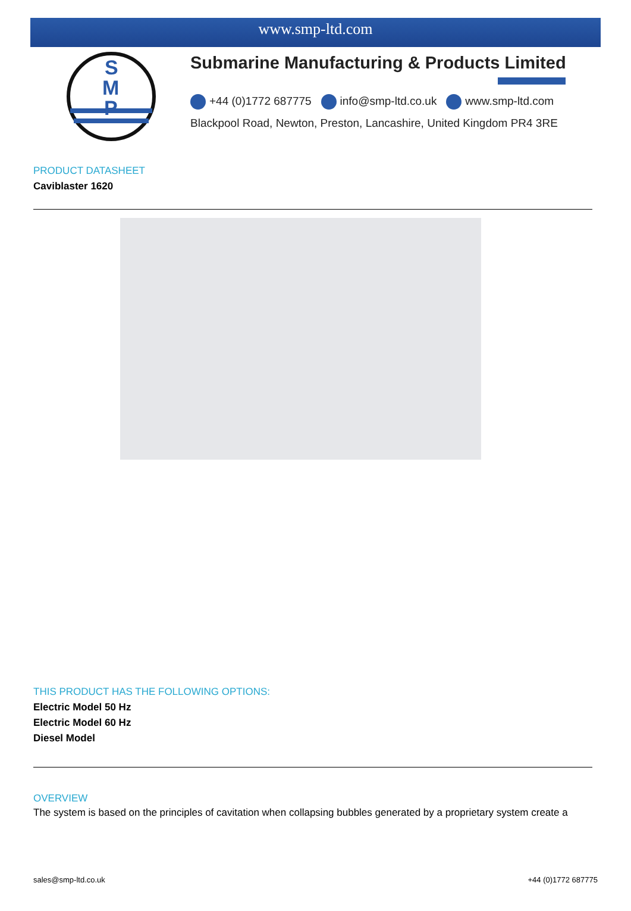www.smp-ltd.com
S
M
P
Submarine Manufacturing & Products Limited
+44 (0)1772 687775 info@smp-ltd.co.uk www.smp-ltd.com
Blackpool Road, Newton, Preston, Lancashire, United Kingdom PR4 3RE
PRODUCT DATASHEET
Caviblaster 1620
THIS PRODUCT HAS THE FOLLOWING OPTIONS:
Electric Model 50 Hz
Electric Model 60 Hz
Diesel Model
OVERVIEW
The system is based on the principles of cavitation when collapsing bubbles generated by a proprietary system create a
sales@smp-ltd.co.uk +44 (0)1772 687775